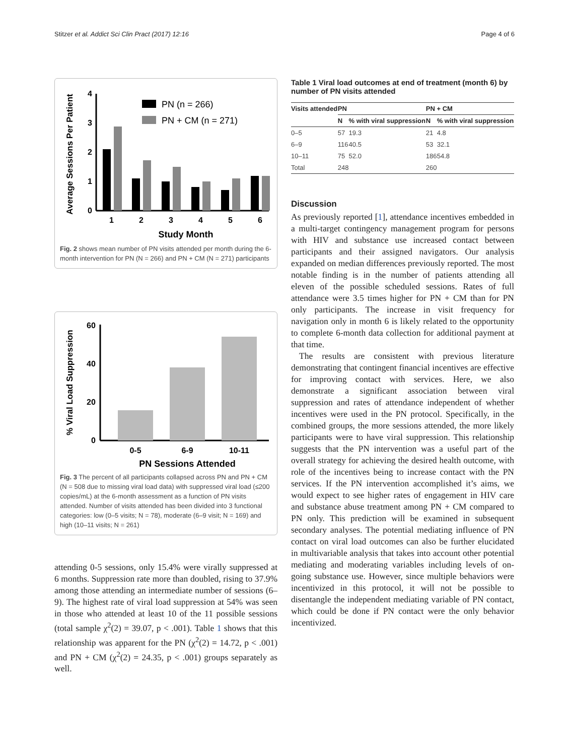Stitzer et al. Addict Sci Clin Pract (2017) 12:16 Page 4 of 6
Average Sessions Per Patient
0
1
2
3
4
1
2
3
4
5
6
Study Month
PN (n = 266)
PN + CM (n = 271)
Fig. 2 shows mean number of PN visits attended per month during the 6-month intervention for PN (N = 266) and PN + CM (N = 271) participants
% Viral Load Suppression
0
20
40
60
0-5
6-9
10-11
PN Sessions Attended
Fig. 3 The percent of all participants collapsed across PN and PN + CM (N = 508 due to missing viral load data) with suppressed viral load (≤200 copies/mL) at the 6-month assessment as a function of PN visits attended. Number of visits attended has been divided into 3 functional categories: low (0–5 visits; N = 78), moderate (6–9 visit; N = 169) and high (10–11 visits; N = 261)
attending 0-5 sessions, only 15.4% were virally suppressed at 6 months. Suppression rate more than doubled, rising to 37.9% among those attending an intermediate number of sessions (6–9). The highest rate of viral load suppression at 54% was seen in those who attended at least 10 of the 11 possible sessions (total sample χ<sup>2</sup>(2) = 39.07, p < .001). Table 1 shows that this relationship was apparent for the PN (χ<sup>2</sup>(2) = 14.72, p < .001) and PN + CM (χ<sup>2</sup>(2) = 24.35, p < .001) groups separately as well.
Table 1 Viral load outcomes at end of treatment (month 6) by number of PN visits attended
| Visits attended | PN | | PN + CM | |
| --- | --- | --- | --- | --- |
| | N | % with viral suppression | N | % with viral suppression |
| 0–5 | 57 | 19.3 | 21 | 4.8 |
| 6–9 | 116 | 40.5 | 53 | 32.1 |
| 10–11 | 75 | 52.0 | 186 | 54.8 |
| Total | 248 | | 260 | |
Discussion
As previously reported [1], attendance incentives embedded in a multi-target contingency management program for persons with HIV and substance use increased contact between participants and their assigned navigators. Our analysis expanded on median differences previously reported. The most notable finding is in the number of patients attending all eleven of the possible scheduled sessions. Rates of full attendance were 3.5 times higher for PN + CM than for PN only participants. The increase in visit frequency for navigation only in month 6 is likely related to the opportunity to complete 6-month data collection for additional payment at that time.
The results are consistent with previous literature demonstrating that contingent financial incentives are effective for improving contact with services. Here, we also demonstrate a significant association between viral suppression and rates of attendance independent of whether incentives were used in the PN protocol. Specifically, in the combined groups, the more sessions attended, the more likely participants were to have viral suppression. This relationship suggests that the PN intervention was a useful part of the overall strategy for achieving the desired health outcome, with role of the incentives being to increase contact with the PN services. If the PN intervention accomplished it’s aims, we would expect to see higher rates of engagement in HIV care and substance abuse treatment among PN + CM compared to PN only. This prediction will be examined in subsequent secondary analyses. The potential mediating influence of PN contact on viral load outcomes can also be further elucidated in multivariable analysis that takes into account other potential mediating and moderating variables including levels of on-going substance use. However, since multiple behaviors were incentivized in this protocol, it will not be possible to disentangle the independent mediating variable of PN contact, which could be done if PN contact were the only behavior incentivized.